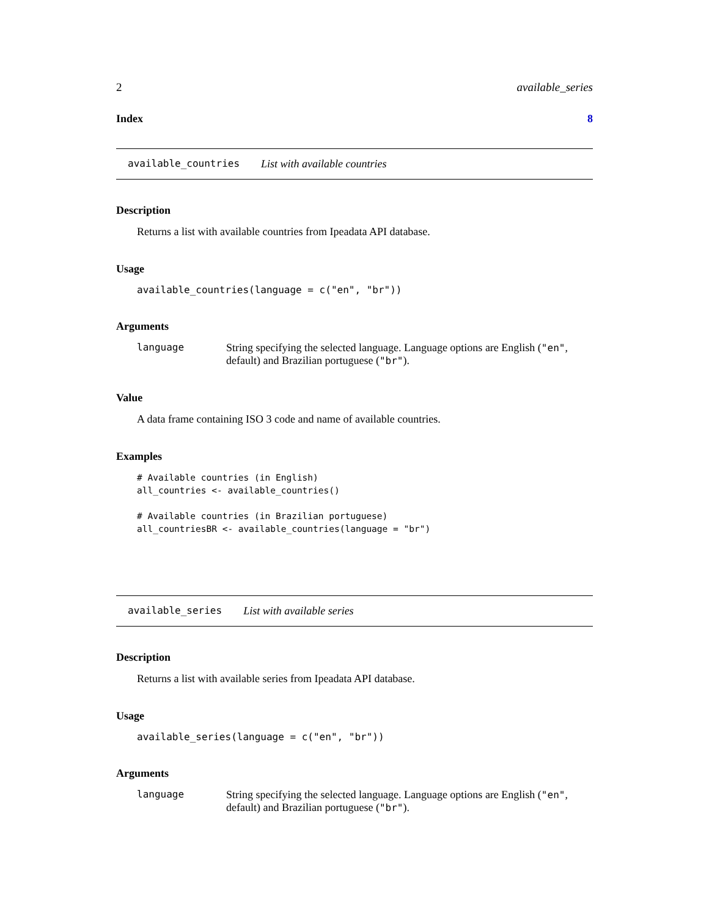2 available_series
Index 8
available_countries List with available countries
Description
Returns a list with available countries from Ipeadata API database.
Usage
available_countries(language = c("en", "br"))
Arguments
language String specifying the selected language. Language options are English ("en", default) and Brazilian portuguese ("br").
Value
A data frame containing ISO 3 code and name of available countries.
Examples
# Available countries (in English)
all_countries <- available_countries()

# Available countries (in Brazilian portuguese)
all_countriesBR <- available_countries(language = "br")
available_series List with available series
Description
Returns a list with available series from Ipeadata API database.
Usage
available_series(language = c("en", "br"))
Arguments
language String specifying the selected language. Language options are English ("en", default) and Brazilian portuguese ("br").